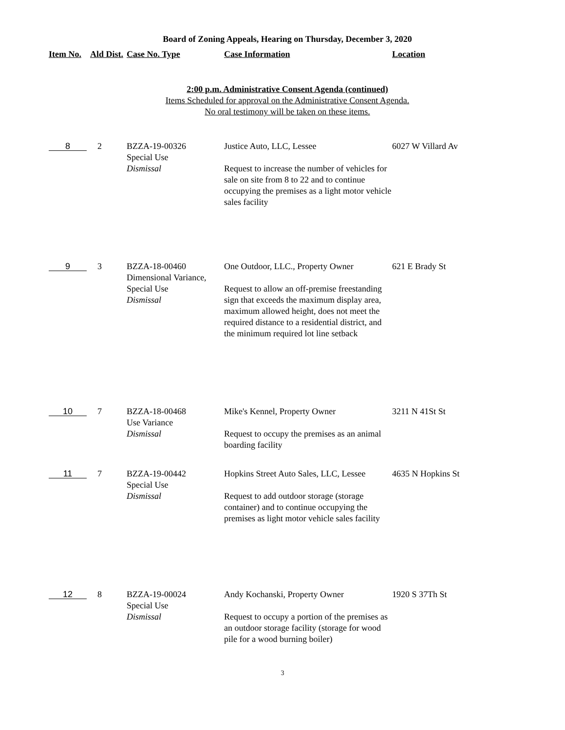Board of Zoning Appeals, Hearing on Thursday, December 3, 2020
| Item No. | Ald Dist. | Case No. Type | Case Information | Location |
| --- | --- | --- | --- | --- |
2:00 p.m. Administrative Consent Agenda (continued)
Items Scheduled for approval on the Administrative Consent Agenda.
No oral testimony will be taken on these items.
| 8 | 2 | BZZA-19-00326 Special Use Dismissal | Justice Auto, LLC, Lessee Request to increase the number of vehicles for sale on site from 8 to 22 and to continue occupying the premises as a light motor vehicle sales facility | 6027 W Villard Av |
| 9 | 3 | BZZA-18-00460 Dimensional Variance, Special Use Dismissal | One Outdoor, LLC., Property Owner Request to allow an off-premise freestanding sign that exceeds the maximum display area, maximum allowed height, does not meet the required distance to a residential district, and the minimum required lot line setback | 621 E Brady St |
| 10 | 7 | BZZA-18-00468 Use Variance Dismissal | Mike's Kennel, Property Owner Request to occupy the premises as an animal boarding facility | 3211 N 41St St |
| 11 | 7 | BZZA-19-00442 Special Use Dismissal | Hopkins Street Auto Sales, LLC, Lessee Request to add outdoor storage (storage container) and to continue occupying the premises as light motor vehicle sales facility | 4635 N Hopkins St |
| 12 | 8 | BZZA-19-00024 Special Use Dismissal | Andy Kochanski, Property Owner Request to occupy a portion of the premises as an outdoor storage facility (storage for wood pile for a wood burning boiler) | 1920 S 37Th St |
3